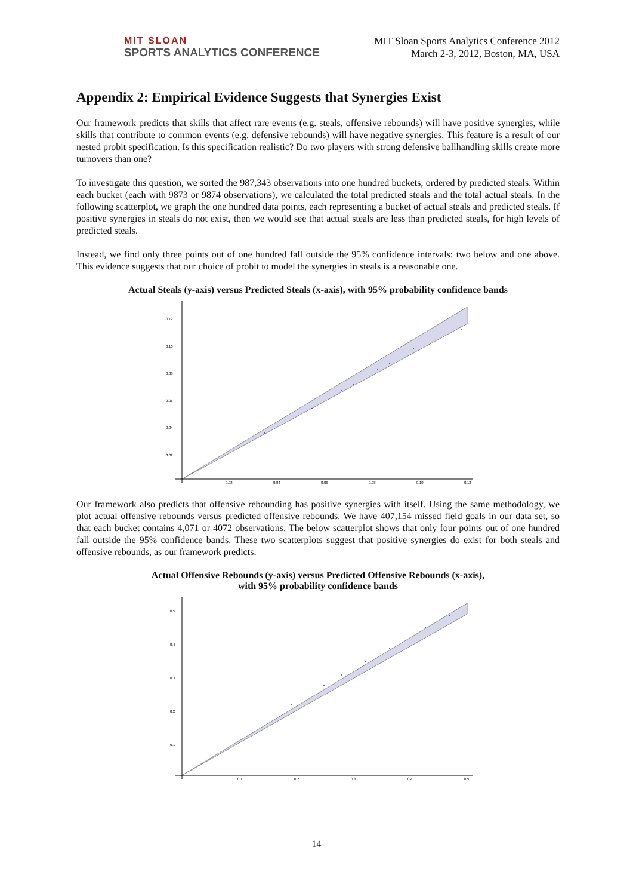MIT SLOAN
SPORTS ANALYTICS CONFERENCE
MIT Sloan Sports Analytics Conference 2012
March 2-3, 2012, Boston, MA, USA
Appendix 2: Empirical Evidence Suggests that Synergies Exist
Our framework predicts that skills that affect rare events (e.g. steals, offensive rebounds) will have positive synergies, while skills that contribute to common events (e.g. defensive rebounds) will have negative synergies. This feature is a result of our nested probit specification. Is this specification realistic? Do two players with strong defensive ballhandling skills create more turnovers than one?
To investigate this question, we sorted the 987,343 observations into one hundred buckets, ordered by predicted steals. Within each bucket (each with 9873 or 9874 observations), we calculated the total predicted steals and the total actual steals. In the following scatterplot, we graph the one hundred data points, each representing a bucket of actual steals and predicted steals. If positive synergies in steals do not exist, then we would see that actual steals are less than predicted steals, for high levels of predicted steals.
Instead, we find only three points out of one hundred fall outside the 95% confidence intervals: two below and one above. This evidence suggests that our choice of probit to model the synergies in steals is a reasonable one.
Actual Steals (y-axis) versus Predicted Steals (x-axis), with 95% probability confidence bands
0.12
0.10
0.08
0.06
0.04
0.02
0.02
0.04
0.06
0.08
0.10
0.12
Our framework also predicts that offensive rebounding has positive synergies with itself. Using the same methodology, we plot actual offensive rebounds versus predicted offensive rebounds. We have 407,154 missed field goals in our data set, so that each bucket contains 4,071 or 4072 observations. The below scatterplot shows that only four points out of one hundred fall outside the 95% confidence bands. These two scatterplots suggest that positive synergies do exist for both steals and offensive rebounds, as our framework predicts.
Actual Offensive Rebounds (y-axis) versus Predicted Offensive Rebounds (x-axis),
with 95% probability confidence bands
0.5
0.4
0.3
0.2
0.1
0.1
0.2
0.3
0.4
0.5
14